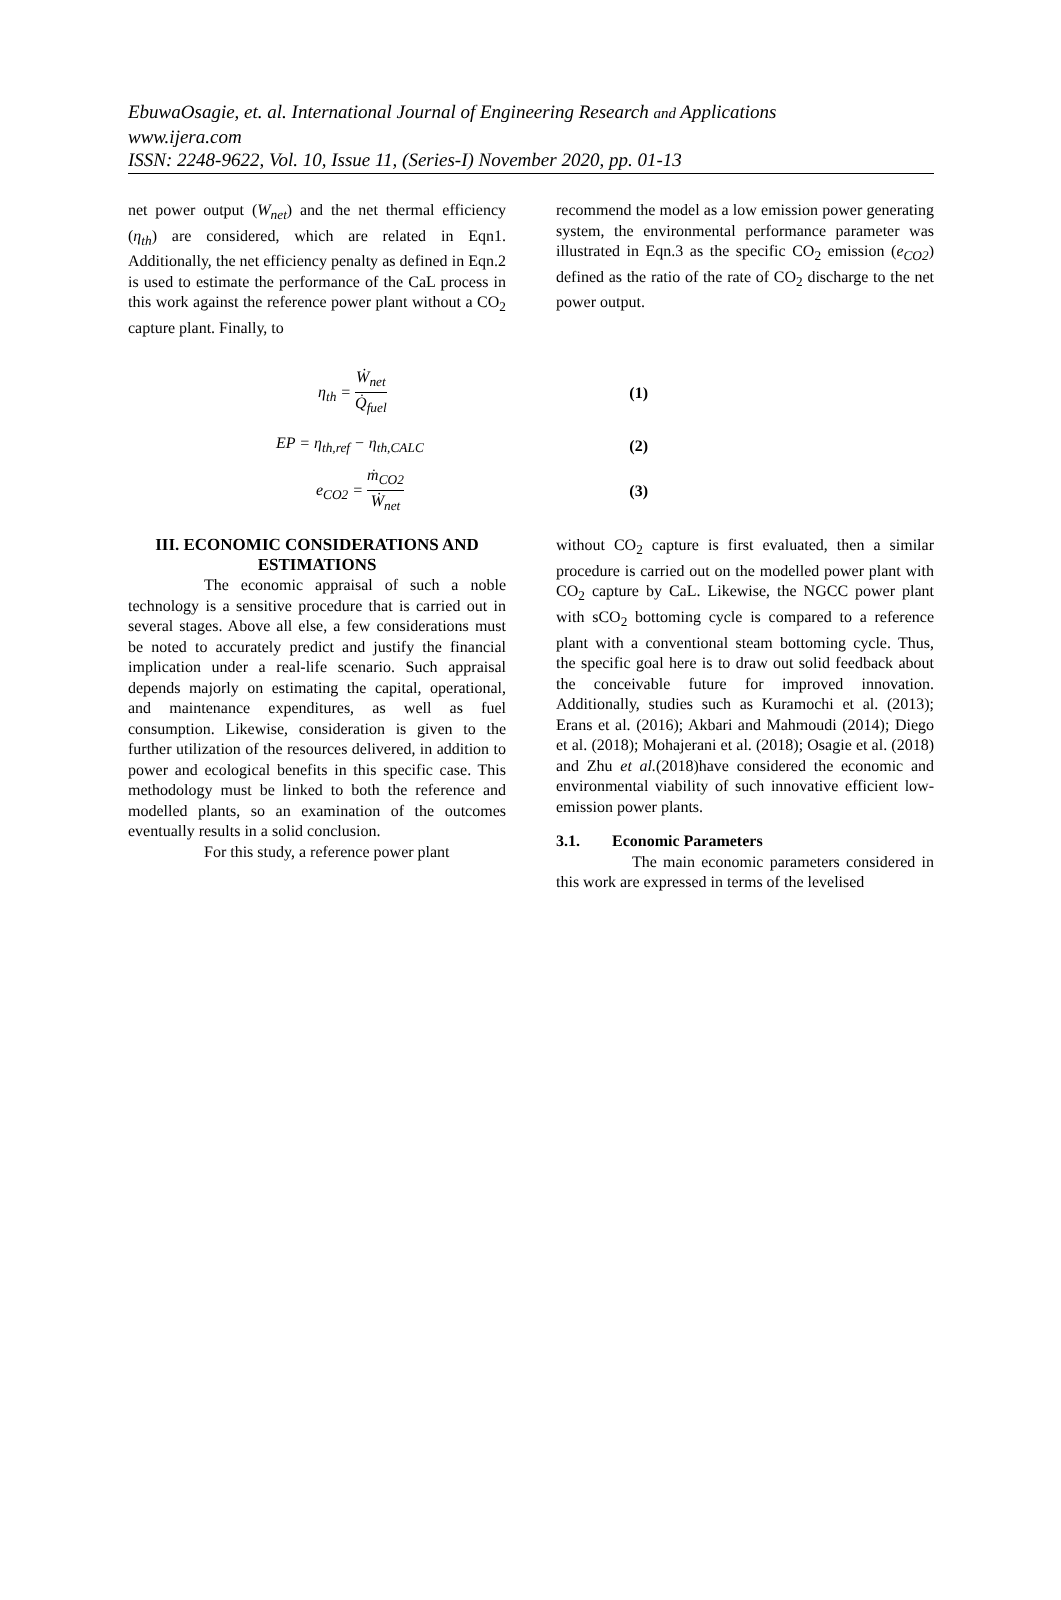EbuwaOsagie, et. al. International Journal of Engineering Research and Applications
www.ijera.com
ISSN: 2248-9622, Vol. 10, Issue 11, (Series-I) November 2020, pp. 01-13
net power output (W<sub>net</sub>) and the net thermal efficiency (η<sub>th</sub>) are considered, which are related in Eqn1. Additionally, the net efficiency penalty as defined in Eqn.2 is used to estimate the performance of the CaL process in this work against the reference power plant without a CO<sub>2</sub> capture plant. Finally, to
recommend the model as a low emission power generating system, the environmental performance parameter was illustrated in Eqn.3 as the specific CO<sub>2</sub> emission (e<sub>CO2</sub>) defined as the ratio of the rate of CO<sub>2</sub> discharge to the net power output.
η<sub>th</sub> = Ẇ<sub>net</sub> Q̇<sub>fuel</sub> (1)
EP = η<sub>th,ref</sub> − η<sub>th,CALC</sub> (2)
e<sub>CO2</sub> = ṁ<sub>CO2</sub> Ẇ<sub>net</sub> (3)
III. ECONOMIC CONSIDERATIONS AND ESTIMATIONS
The economic appraisal of such a noble technology is a sensitive procedure that is carried out in several stages. Above all else, a few considerations must be noted to accurately predict and justify the financial implication under a real-life scenario. Such appraisal depends majorly on estimating the capital, operational, and maintenance expenditures, as well as fuel consumption. Likewise, consideration is given to the further utilization of the resources delivered, in addition to power and ecological benefits in this specific case. This methodology must be linked to both the reference and modelled plants, so an examination of the outcomes eventually results in a solid conclusion.
For this study, a reference power plant
without CO<sub>2</sub> capture is first evaluated, then a similar procedure is carried out on the modelled power plant with CO<sub>2</sub> capture by CaL. Likewise, the NGCC power plant with sCO<sub>2</sub> bottoming cycle is compared to a reference plant with a conventional steam bottoming cycle. Thus, the specific goal here is to draw out solid feedback about the conceivable future for improved innovation. Additionally, studies such as Kuramochi et al. (2013); Erans et al. (2016); Akbari and Mahmoudi (2014); Diego et al. (2018); Mohajerani et al. (2018); Osagie et al. (2018) and Zhu et al.(2018)have considered the economic and environmental viability of such innovative efficient low-emission power plants.
3.1. Economic Parameters
The main economic parameters considered in this work are expressed in terms of the levelised